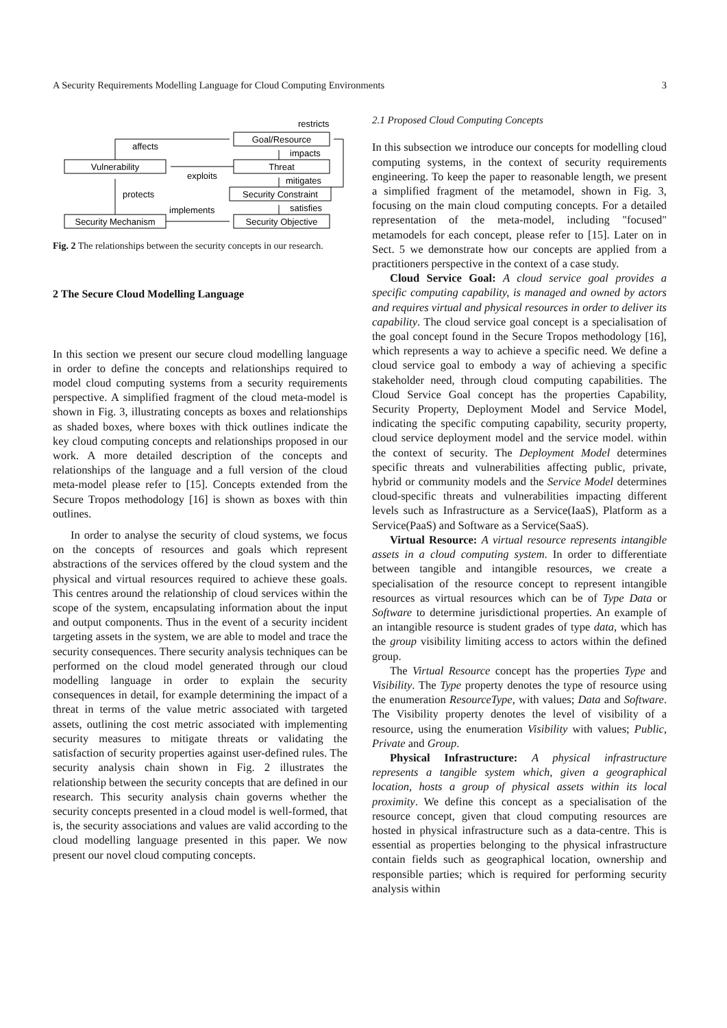A Security Requirements Modelling Language for Cloud Computing Environments 3
Goal/Resource
Threat
Security Constraint
Security Objective
Vulnerability
Security Mechanism
restricts
affects
impacts
exploits
mitigates
protects
implements
satisfies
Fig. 2 The relationships between the security concepts in our research.
2 The Secure Cloud Modelling Language
In this section we present our secure cloud modelling language in order to define the concepts and relationships required to model cloud computing systems from a security requirements perspective. A simplified fragment of the cloud meta-model is shown in Fig. 3, illustrating concepts as boxes and relationships as shaded boxes, where boxes with thick outlines indicate the key cloud computing concepts and relationships proposed in our work. A more detailed description of the concepts and relationships of the language and a full version of the cloud meta-model please refer to [15]. Concepts extended from the Secure Tropos methodology [16] is shown as boxes with thin outlines.
In order to analyse the security of cloud systems, we focus on the concepts of resources and goals which represent abstractions of the services offered by the cloud system and the physical and virtual resources required to achieve these goals. This centres around the relationship of cloud services within the scope of the system, encapsulating information about the input and output components. Thus in the event of a security incident targeting assets in the system, we are able to model and trace the security consequences. There security analysis techniques can be performed on the cloud model generated through our cloud modelling language in order to explain the security consequences in detail, for example determining the impact of a threat in terms of the value metric associated with targeted assets, outlining the cost metric associated with implementing security measures to mitigate threats or validating the satisfaction of security properties against user-defined rules. The security analysis chain shown in Fig. 2 illustrates the relationship between the security concepts that are defined in our research. This security analysis chain governs whether the security concepts presented in a cloud model is well-formed, that is, the security associations and values are valid according to the cloud modelling language presented in this paper. We now present our novel cloud computing concepts.
2.1 Proposed Cloud Computing Concepts
In this subsection we introduce our concepts for modelling cloud computing systems, in the context of security requirements engineering. To keep the paper to reasonable length, we present a simplified fragment of the metamodel, shown in Fig. 3, focusing on the main cloud computing concepts. For a detailed representation of the meta-model, including "focused" metamodels for each concept, please refer to [15]. Later on in Sect. 5 we demonstrate how our concepts are applied from a practitioners perspective in the context of a case study.
Cloud Service Goal: A cloud service goal provides a specific computing capability, is managed and owned by actors and requires virtual and physical resources in order to deliver its capability. The cloud service goal concept is a specialisation of the goal concept found in the Secure Tropos methodology [16], which represents a way to achieve a specific need. We define a cloud service goal to embody a way of achieving a specific stakeholder need, through cloud computing capabilities. The Cloud Service Goal concept has the properties Capability, Security Property, Deployment Model and Service Model, indicating the specific computing capability, security property, cloud service deployment model and the service model. within the context of security. The Deployment Model determines specific threats and vulnerabilities affecting public, private, hybrid or community models and the Service Model determines cloud-specific threats and vulnerabilities impacting different levels such as Infrastructure as a Service(IaaS), Platform as a Service(PaaS) and Software as a Service(SaaS).
Virtual Resource: A virtual resource represents intangible assets in a cloud computing system. In order to differentiate between tangible and intangible resources, we create a specialisation of the resource concept to represent intangible resources as virtual resources which can be of Type Data or Software to determine jurisdictional properties. An example of an intangible resource is student grades of type data, which has the group visibility limiting access to actors within the defined group.
The Virtual Resource concept has the properties Type and Visibility. The Type property denotes the type of resource using the enumeration ResourceType, with values; Data and Software. The Visibility property denotes the level of visibility of a resource, using the enumeration Visibility with values; Public, Private and Group.
Physical Infrastructure: A physical infrastructure represents a tangible system which, given a geographical location, hosts a group of physical assets within its local proximity. We define this concept as a specialisation of the resource concept, given that cloud computing resources are hosted in physical infrastructure such as a data-centre. This is essential as properties belonging to the physical infrastructure contain fields such as geographical location, ownership and responsible parties; which is required for performing security analysis within